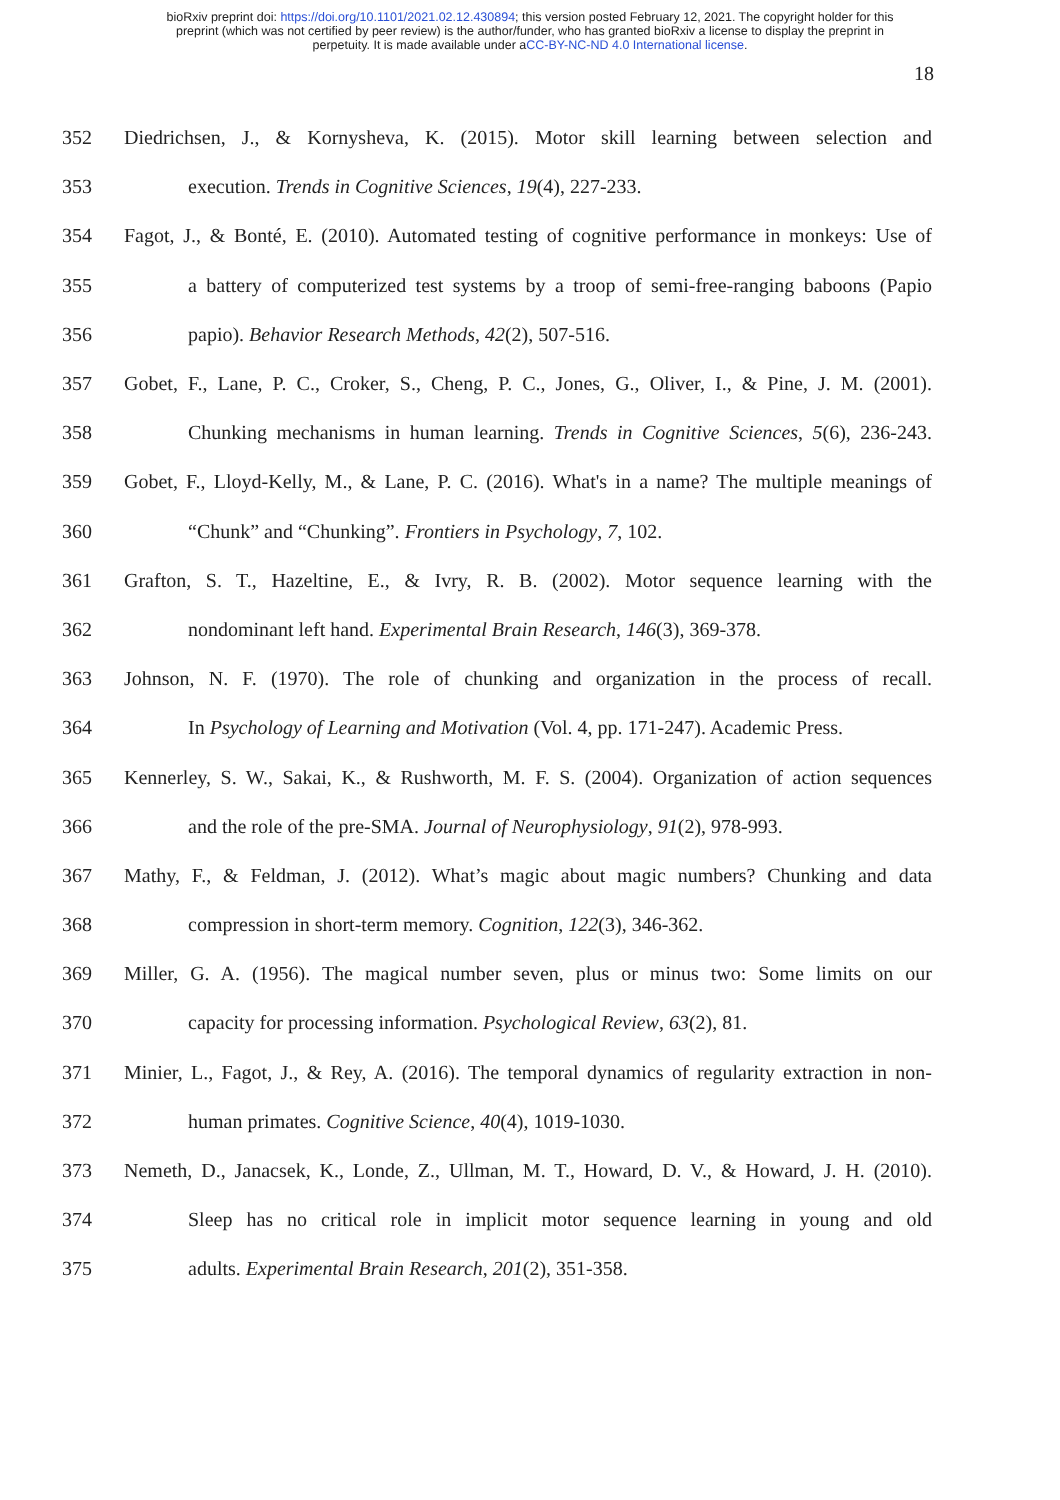bioRxiv preprint doi: https://doi.org/10.1101/2021.02.12.430894; this version posted February 12, 2021. The copyright holder for this
preprint (which was not certified by peer review) is the author/funder, who has granted bioRxiv a license to display the preprint in
perpetuity. It is made available under aCC-BY-NC-ND 4.0 International license.
18
352 Diedrichsen, J., & Kornysheva, K. (2015). Motor skill learning between selection and
353 execution. Trends in Cognitive Sciences, 19(4), 227-233.
354 Fagot, J., & Bonté, E. (2010). Automated testing of cognitive performance in monkeys: Use of
355 a battery of computerized test systems by a troop of semi-free-ranging baboons (Papio
356 papio). Behavior Research Methods, 42(2), 507-516.
357 Gobet, F., Lane, P. C., Croker, S., Cheng, P. C., Jones, G., Oliver, I., & Pine, J. M. (2001).
358 Chunking mechanisms in human learning. Trends in Cognitive Sciences, 5(6), 236-243.
359 Gobet, F., Lloyd-Kelly, M., & Lane, P. C. (2016). What's in a name? The multiple meanings of
360 “Chunk” and “Chunking”. Frontiers in Psychology, 7, 102.
361 Grafton, S. T., Hazeltine, E., & Ivry, R. B. (2002). Motor sequence learning with the
362 nondominant left hand. Experimental Brain Research, 146(3), 369-378.
363 Johnson, N. F. (1970). The role of chunking and organization in the process of recall.
364 In Psychology of Learning and Motivation (Vol. 4, pp. 171-247). Academic Press.
365 Kennerley, S. W., Sakai, K., & Rushworth, M. F. S. (2004). Organization of action sequences
366 and the role of the pre-SMA. Journal of Neurophysiology, 91(2), 978-993.
367 Mathy, F., & Feldman, J. (2012). What’s magic about magic numbers? Chunking and data
368 compression in short-term memory. Cognition, 122(3), 346-362.
369 Miller, G. A. (1956). The magical number seven, plus or minus two: Some limits on our
370 capacity for processing information. Psychological Review, 63(2), 81.
371 Minier, L., Fagot, J., & Rey, A. (2016). The temporal dynamics of regularity extraction in non-
372 human primates. Cognitive Science, 40(4), 1019-1030.
373 Nemeth, D., Janacsek, K., Londe, Z., Ullman, M. T., Howard, D. V., & Howard, J. H. (2010).
374 Sleep has no critical role in implicit motor sequence learning in young and old
375 adults. Experimental Brain Research, 201(2), 351-358.